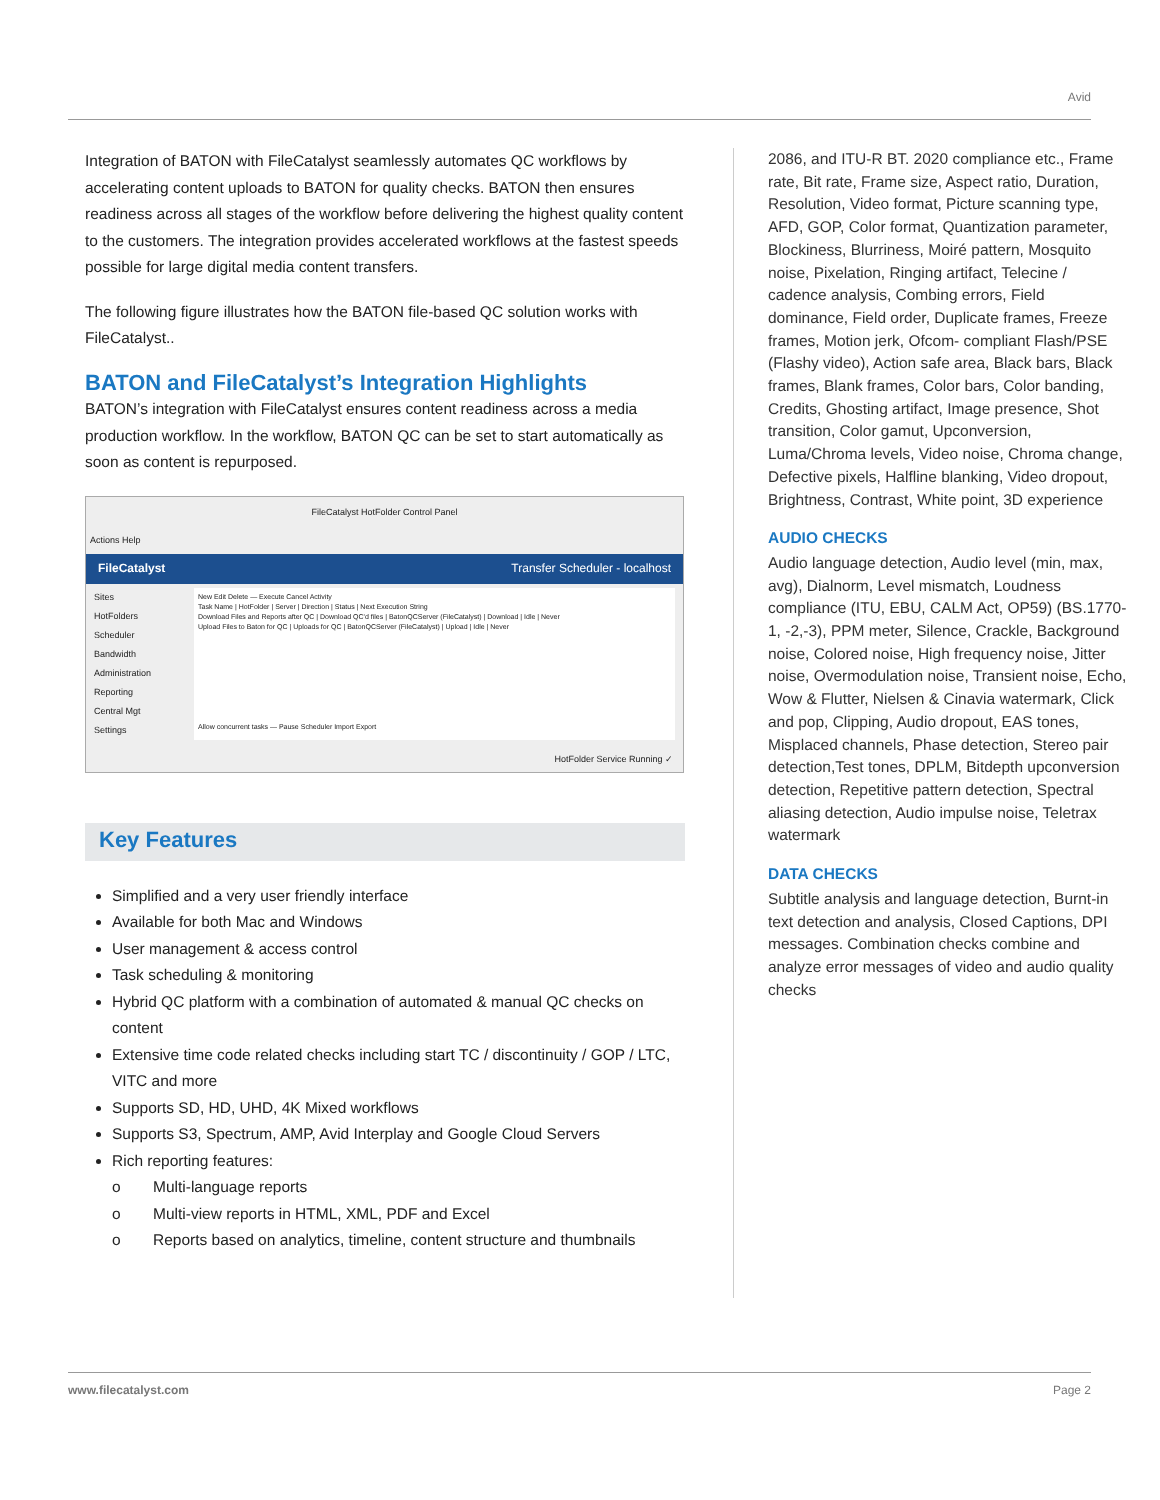Avid
Integration of BATON with FileCatalyst seamlessly automates QC workflows by accelerating content uploads to BATON for quality checks. BATON then ensures readiness across all stages of the workflow before delivering the highest quality content to the customers. The integration provides accelerated workflows at the fastest speeds possible for large digital media content transfers.
The following figure illustrates how the BATON file-based QC solution works with FileCatalyst..
BATON and FileCatalyst’s Integration Highlights
BATON’s integration with FileCatalyst ensures content readiness across a media production workflow. In the workflow, BATON QC can be set to start automatically as soon as content is repurposed.
FileCatalyst HotFolder Control Panel
Actions Help
FileCatalyst Transfer Scheduler - localhost
Sites
HotFolders
Scheduler
Bandwidth
Administration
Reporting
Central Mgt
Settings
New Edit Delete — Execute Cancel Activity
Task Name | HotFolder | Server | Direction | Status | Next Execution String
Download Files and Reports after QC | Download QC'd files | BatonQCServer (FileCatalyst) | Download | Idle | Never
Upload Files to Baton for QC | Uploads for QC | BatonQCServer (FileCatalyst) | Upload | Idle | Never
Allow concurrent tasks — Pause Scheduler Import Export
HotFolder Service Running ✓
Key Features
Simplified and a very user friendly interface
Available for both Mac and Windows
User management & access control
Task scheduling & monitoring
Hybrid QC platform with a combination of automated & manual QC checks on content
Extensive time code related checks including start TC / discontinuity / GOP / LTC, VITC and more
Supports SD, HD, UHD, 4K Mixed workflows
Supports S3, Spectrum, AMP, Avid Interplay and Google Cloud Servers
Rich reporting features:
o Multi-language reports
o Multi-view reports in HTML, XML, PDF and Excel
o Reports based on analytics, timeline, content structure and thumbnails
2086, and ITU-R BT. 2020 compliance etc., Frame rate, Bit rate, Frame size, Aspect ratio, Duration, Resolution, Video format, Picture scanning type, AFD, GOP, Color format, Quantization parameter, Blockiness, Blurriness, Moiré pattern, Mosquito noise, Pixelation, Ringing artifact, Telecine / cadence analysis, Combing errors, Field dominance, Field order, Duplicate frames, Freeze frames, Motion jerk, Ofcom- compliant Flash/PSE (Flashy video), Action safe area, Black bars, Black frames, Blank frames, Color bars, Color banding, Credits, Ghosting artifact, Image presence, Shot transition, Color gamut, Upconversion, Luma/Chroma levels, Video noise, Chroma change, Defective pixels, Halfline blanking, Video dropout, Brightness, Contrast, White point, 3D experience
AUDIO CHECKS
Audio language detection, Audio level (min, max, avg), Dialnorm, Level mismatch, Loudness compliance (ITU, EBU, CALM Act, OP59) (BS.1770-1, -2,-3), PPM meter, Silence, Crackle, Background noise, Colored noise, High frequency noise, Jitter noise, Overmodulation noise, Transient noise, Echo, Wow & Flutter, Nielsen & Cinavia watermark, Click and pop, Clipping, Audio dropout, EAS tones, Misplaced channels, Phase detection, Stereo pair detection,Test tones, DPLM, Bitdepth upconversion detection, Repetitive pattern detection, Spectral aliasing detection, Audio impulse noise, Teletrax watermark
DATA CHECKS
Subtitle analysis and language detection, Burnt-in text detection and analysis, Closed Captions, DPI messages. Combination checks combine and analyze error messages of video and audio quality checks
www.filecatalyst.com Page 2